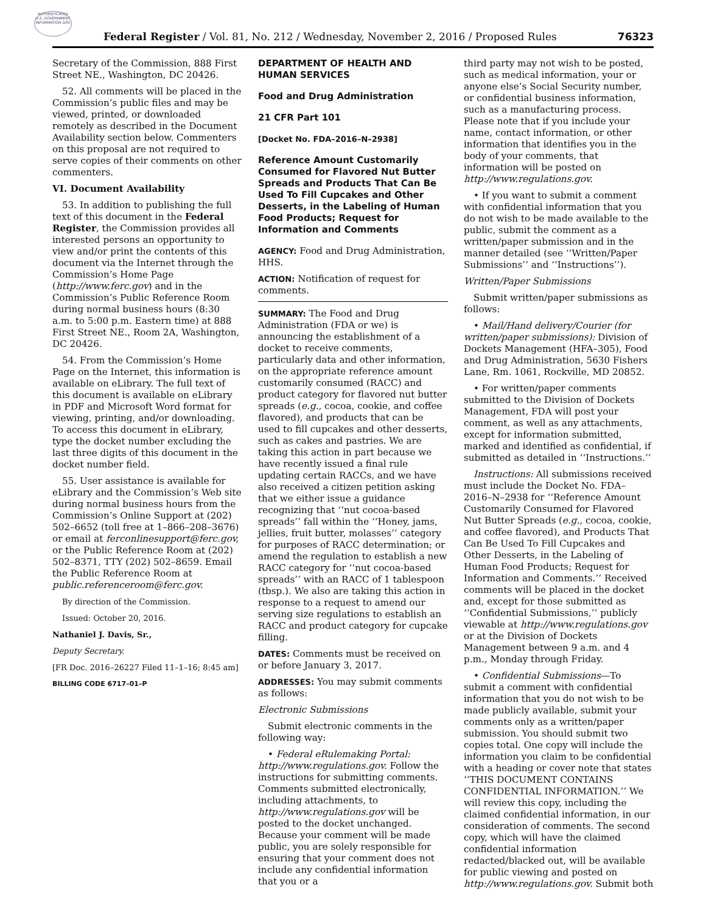AUTHENTICATED U.S. GOVERNMENT INFORMATION GPO
Federal Register / Vol. 81, No. 212 / Wednesday, November 2, 2016 / Proposed Rules
76323
Secretary of the Commission, 888 First Street NE., Washington, DC 20426.
52. All comments will be placed in the Commission’s public files and may be viewed, printed, or downloaded remotely as described in the Document Availability section below. Commenters on this proposal are not required to serve copies of their comments on other commenters.
VI. Document Availability
53. In addition to publishing the full text of this document in the Federal Register, the Commission provides all interested persons an opportunity to view and/or print the contents of this document via the Internet through the Commission’s Home Page (http://www.ferc.gov) and in the Commission’s Public Reference Room during normal business hours (8:30 a.m. to 5:00 p.m. Eastern time) at 888 First Street NE., Room 2A, Washington, DC 20426.
54. From the Commission’s Home Page on the Internet, this information is available on eLibrary. The full text of this document is available on eLibrary in PDF and Microsoft Word format for viewing, printing, and/or downloading. To access this document in eLibrary, type the docket number excluding the last three digits of this document in the docket number field.
55. User assistance is available for eLibrary and the Commission’s Web site during normal business hours from the Commission’s Online Support at (202) 502–6652 (toll free at 1–866–208–3676) or email at ferconlinesupport@ferc.gov, or the Public Reference Room at (202) 502–8371, TTY (202) 502–8659. Email the Public Reference Room at public.referenceroom@ferc.gov.
By direction of the Commission.
Issued: October 20, 2016.
Nathaniel J. Davis, Sr.,
Deputy Secretary.
[FR Doc. 2016–26227 Filed 11–1–16; 8:45 am]
BILLING CODE 6717–01–P
DEPARTMENT OF HEALTH AND HUMAN SERVICES
Food and Drug Administration
21 CFR Part 101
[Docket No. FDA–2016–N–2938]
Reference Amount Customarily Consumed for Flavored Nut Butter Spreads and Products That Can Be Used To Fill Cupcakes and Other Desserts, in the Labeling of Human Food Products; Request for Information and Comments
AGENCY: Food and Drug Administration, HHS.
ACTION: Notification of request for comments.
SUMMARY: The Food and Drug Administration (FDA or we) is announcing the establishment of a docket to receive comments, particularly data and other information, on the appropriate reference amount customarily consumed (RACC) and product category for flavored nut butter spreads (e.g., cocoa, cookie, and coffee flavored), and products that can be used to fill cupcakes and other desserts, such as cakes and pastries. We are taking this action in part because we have recently issued a final rule updating certain RACCs, and we have also received a citizen petition asking that we either issue a guidance recognizing that ‘‘nut cocoa-based spreads’’ fall within the ‘‘Honey, jams, jellies, fruit butter, molasses’’ category for purposes of RACC determination; or amend the regulation to establish a new RACC category for ‘‘nut cocoa-based spreads’’ with an RACC of 1 tablespoon (tbsp.). We also are taking this action in response to a request to amend our serving size regulations to establish an RACC and product category for cupcake filling.
DATES: Comments must be received on or before January 3, 2017.
ADDRESSES: You may submit comments as follows:
Electronic Submissions
Submit electronic comments in the following way:
• Federal eRulemaking Portal: http://www.regulations.gov. Follow the instructions for submitting comments. Comments submitted electronically, including attachments, to http://www.regulations.gov will be posted to the docket unchanged. Because your comment will be made public, you are solely responsible for ensuring that your comment does not include any confidential information that you or a
third party may not wish to be posted, such as medical information, your or anyone else’s Social Security number, or confidential business information, such as a manufacturing process. Please note that if you include your name, contact information, or other information that identifies you in the body of your comments, that information will be posted on http://www.regulations.gov.
• If you want to submit a comment with confidential information that you do not wish to be made available to the public, submit the comment as a written/paper submission and in the manner detailed (see ‘‘Written/Paper Submissions’’ and ‘‘Instructions’’).
Written/Paper Submissions
Submit written/paper submissions as follows:
• Mail/Hand delivery/Courier (for written/paper submissions): Division of Dockets Management (HFA–305), Food and Drug Administration, 5630 Fishers Lane, Rm. 1061, Rockville, MD 20852.
• For written/paper comments submitted to the Division of Dockets Management, FDA will post your comment, as well as any attachments, except for information submitted, marked and identified as confidential, if submitted as detailed in ‘‘Instructions.’’
Instructions: All submissions received must include the Docket No. FDA–2016–N–2938 for ‘‘Reference Amount Customarily Consumed for Flavored Nut Butter Spreads (e.g., cocoa, cookie, and coffee flavored), and Products That Can Be Used To Fill Cupcakes and Other Desserts, in the Labeling of Human Food Products; Request for Information and Comments.’’ Received comments will be placed in the docket and, except for those submitted as ‘‘Confidential Submissions,’’ publicly viewable at http://www.regulations.gov or at the Division of Dockets Management between 9 a.m. and 4 p.m., Monday through Friday.
• Confidential Submissions—To submit a comment with confidential information that you do not wish to be made publicly available, submit your comments only as a written/paper submission. You should submit two copies total. One copy will include the information you claim to be confidential with a heading or cover note that states ‘‘THIS DOCUMENT CONTAINS CONFIDENTIAL INFORMATION.’’ We will review this copy, including the claimed confidential information, in our consideration of comments. The second copy, which will have the claimed confidential information redacted/blacked out, will be available for public viewing and posted on http://www.regulations.gov. Submit both